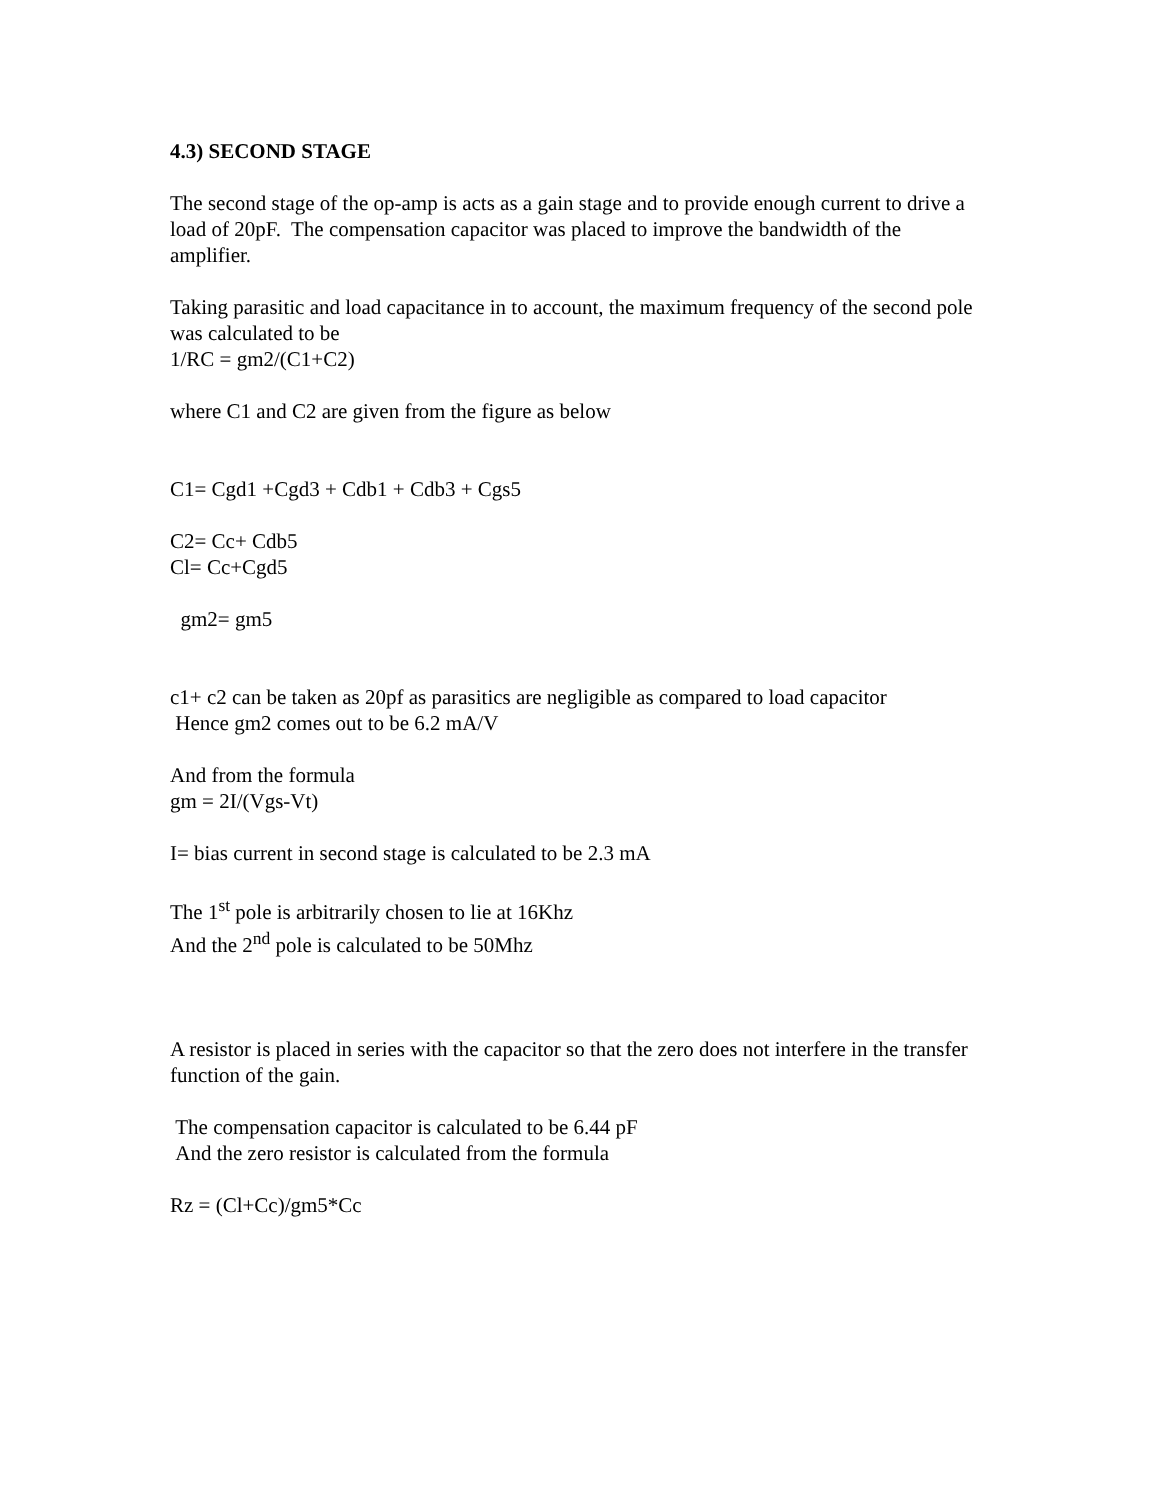4.3) SECOND STAGE
The second stage of the op-amp is acts as a gain stage and to provide enough current to drive a load of 20pF. The compensation capacitor was placed to improve the bandwidth of the amplifier.
Taking parasitic and load capacitance in to account, the maximum frequency of the second pole was calculated to be
1/RC = gm2/(C1+C2)
where C1 and C2 are given from the figure as below
C1= Cgd1 +Cgd3 + Cdb1 + Cdb3 + Cgs5
C2= Cc+ Cdb5
Cl= Cc+Cgd5
gm2= gm5
c1+ c2 can be taken as 20pf as parasitics are negligible as compared to load capacitor
Hence gm2 comes out to be 6.2 mA/V
And from the formula
gm = 2I/(Vgs-Vt)
I= bias current in second stage is calculated to be 2.3 mA
The 1<sup>st</sup> pole is arbitrarily chosen to lie at 16Khz
And the 2<sup>nd</sup> pole is calculated to be 50Mhz
A resistor is placed in series with the capacitor so that the zero does not interfere in the transfer function of the gain.
The compensation capacitor is calculated to be 6.44 pF
And the zero resistor is calculated from the formula
Rz = (Cl+Cc)/gm5*Cc